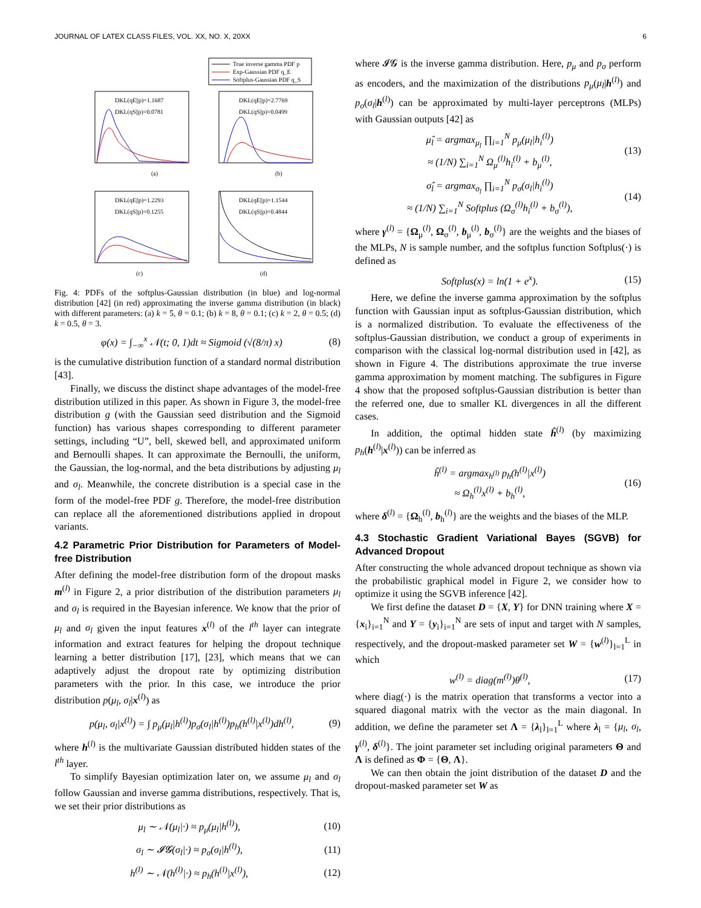JOURNAL OF LATEX CLASS FILES, VOL. XX, NO. X, 20XX 6
True inverse gamma PDF p
Exp-Gaussian PDF q_E
Softplus-Gaussian PDF q_S
DKL(qE||p)=1.1687
DKL(qS||p)=0.0781
(a)
DKL(qE||p)=2.7769
DKL(qS||p)=0.0499
(b)
DKL(qE||p)=1.2293
DKL(qS||p)=0.1255
(c)
DKL(qE||p)=1.1544
DKL(qS||p)=0.4844
(d)
Fig. 4: PDFs of the softplus-Gaussian distribution (in blue) and log-normal distribution [42] (in red) approximating the inverse gamma distribution (in black) with different parameters: (a) k = 5, θ = 0.1; (b) k = 8, θ = 0.1; (c) k = 2, θ = 0.5; (d) k = 0.5, θ = 3.
φ(x) = ∫<sub>−∞</sub><sup>x</sup> 𝒩(t; 0, 1)dt ≈ Sigmoid (√(8/π) x) (8)
is the cumulative distribution function of a standard normal distribution [43].
Finally, we discuss the distinct shape advantages of the model-free distribution utilized in this paper. As shown in Figure 3, the model-free distribution g (with the Gaussian seed distribution and the Sigmoid function) has various shapes corresponding to different parameter settings, including “U”, bell, skewed bell, and approximated uniform and Bernoulli shapes. It can approximate the Bernoulli, the uniform, the Gaussian, the log-normal, and the beta distributions by adjusting μ<sub>l</sub> and σ<sub>l</sub>. Meanwhile, the concrete distribution is a special case in the form of the model-free PDF g. Therefore, the model-free distribution can replace all the aforementioned distributions applied in dropout variants.
4.2 Parametric Prior Distribution for Parameters of Model-free Distribution
After defining the model-free distribution form of the dropout masks m<sup>(l)</sup> in Figure 2, a prior distribution of the distribution parameters μ<sub>l</sub> and σ<sub>l</sub> is required in the Bayesian inference. We know that the prior of μ<sub>l</sub> and σ<sub>l</sub> given the input features x<sup>(l)</sup> of the l<sup>th</sup> layer can integrate information and extract features for helping the dropout technique learning a better distribution [17], [23], which means that we can adaptively adjust the dropout rate by optimizing distribution parameters with the prior. In this case, we introduce the prior distribution p(μ<sub>l</sub>, σ<sub>l</sub>|x<sup>(l)</sup>) as
p(μ<sub>l</sub>, σ<sub>l</sub>|x<sup>(l)</sup>) = ∫ p<sub>μ</sub>(μ<sub>l</sub>|h<sup>(l)</sup>)p<sub>σ</sub>(σ<sub>l</sub>|h<sup>(l)</sup>)p<sub>h</sub>(h<sup>(l)</sup>|x<sup>(l)</sup>)dh<sup>(l)</sup>, (9)
where h<sup>(l)</sup> is the multivariate Gaussian distributed hidden states of the l<sup>th</sup> layer.
To simplify Bayesian optimization later on, we assume μ<sub>l</sub> and σ<sub>l</sub> follow Gaussian and inverse gamma distributions, respectively. That is, we set their prior distributions as
μ<sub>l</sub> ∼ 𝒩(μ<sub>l</sub>|·) ≈ p<sub>μ</sub>(μ<sub>l</sub>|h<sup>(l)</sup>), (10)
σ<sub>l</sub> ∼ 𝓘𝓖(σ<sub>l</sub>|·) ≈ p<sub>σ</sub>(σ<sub>l</sub>|h<sup>(l)</sup>), (11)
h<sup>(l)</sup> ∼ 𝒩(h<sup>(l)</sup>|·) ≈ p<sub>h</sub>(h<sup>(l)</sup>|x<sup>(l)</sup>), (12)
where 𝓘𝓖 is the inverse gamma distribution. Here, p<sub>μ</sub> and p<sub>σ</sub> perform as encoders, and the maximization of the distributions p<sub>μ</sub>(μ<sub>l</sub>|h<sup>(l)</sup>) and p<sub>σ</sub>(σ<sub>l</sub>|h<sup>(l)</sup>) can be approximated by multi-layer perceptrons (MLPs) with Gaussian outputs [42] as
μ̂<sub>l</sub> = argmax<sub>μ<sub>l</sub></sub> ∏<sub>i=1</sub><sup>N</sup> p<sub>μ</sub>(μ<sub>l</sub>|h<sub>i</sub><sup>(l)</sup>)
≈ (1/N) ∑<sub>i=1</sub><sup>N</sup> Ω<sub>μ</sub><sup>(l)</sup>h<sub>i</sub><sup>(l)</sup> + b<sub>μ</sub><sup>(l)</sup>, (13)
σ̂<sub>l</sub> = argmax<sub>σ<sub>l</sub></sub> ∏<sub>i=1</sub><sup>N</sup> p<sub>σ</sub>(σ<sub>l</sub>|h<sub>i</sub><sup>(l)</sup>)
≈ (1/N) ∑<sub>i=1</sub><sup>N</sup> Softplus (Ω<sub>σ</sub><sup>(l)</sup>h<sub>i</sub><sup>(l)</sup> + b<sub>σ</sub><sup>(l)</sup>), (14)
where γ<sup>(l)</sup> = {Ω<sub>μ</sub><sup>(l)</sup>, Ω<sub>σ</sub><sup>(l)</sup>, b<sub>μ</sub><sup>(l)</sup>, b<sub>σ</sub><sup>(l)</sup>} are the weights and the biases of the MLPs, N is sample number, and the softplus function Softplus(·) is defined as
Softplus(x) = ln(1 + e<sup>x</sup>). (15)
Here, we define the inverse gamma approximation by the softplus function with Gaussian input as softplus-Gaussian distribution, which is a normalized distribution. To evaluate the effectiveness of the softplus-Gaussian distribution, we conduct a group of experiments in comparison with the classical log-normal distribution used in [42], as shown in Figure 4. The distributions approximate the true inverse gamma approximation by moment matching. The subfigures in Figure 4 show that the proposed softplus-Gaussian distribution is better than the referred one, due to smaller KL divergences in all the different cases.
In addition, the optimal hidden state ĥ<sup>(l)</sup> (by maximizing p<sub>h</sub>(h<sup>(l)</sup>|x<sup>(l)</sup>)) can be inferred as
ĥ<sup>(l)</sup> = argmax<sub>h<sup>(l)</sup></sub> p<sub>h</sub>(h<sup>(l)</sup>|x<sup>(l)</sup>)
≈ Ω<sub>h</sub><sup>(l)</sup>x<sup>(l)</sup> + b<sub>h</sub><sup>(l)</sup>, (16)
where δ<sup>(l)</sup> = {Ω<sub>h</sub><sup>(l)</sup>, b<sub>h</sub><sup>(l)</sup>} are the weights and the biases of the MLP.
4.3 Stochastic Gradient Variational Bayes (SGVB) for Advanced Dropout
After constructing the whole advanced dropout technique as shown via the probabilistic graphical model in Figure 2, we consider how to optimize it using the SGVB inference [42].
We first define the dataset D = {X, Y} for DNN training where X = {x<sub>i</sub>}<sub>i=1</sub><sup>N</sup> and Y = {y<sub>i</sub>}<sub>i=1</sub><sup>N</sup> are sets of input and target with N samples, respectively, and the dropout-masked parameter set W = {w<sup>(l)</sup>}<sub>l=1</sub><sup>L</sup> in which
w<sup>(l)</sup> = diag(m<sup>(l)</sup>)θ<sup>(l)</sup>, (17)
where diag(·) is the matrix operation that transforms a vector into a squared diagonal matrix with the vector as the main diagonal. In addition, we define the parameter set Λ = {λ<sub>l</sub>}<sub>l=1</sub><sup>L</sup> where λ<sub>l</sub> = {μ<sub>l</sub>, σ<sub>l</sub>, γ<sup>(l)</sup>, δ<sup>(l)</sup>}. The joint parameter set including original parameters Θ and Λ is defined as Φ = {Θ, Λ}.
We can then obtain the joint distribution of the dataset D and the dropout-masked parameter set W as